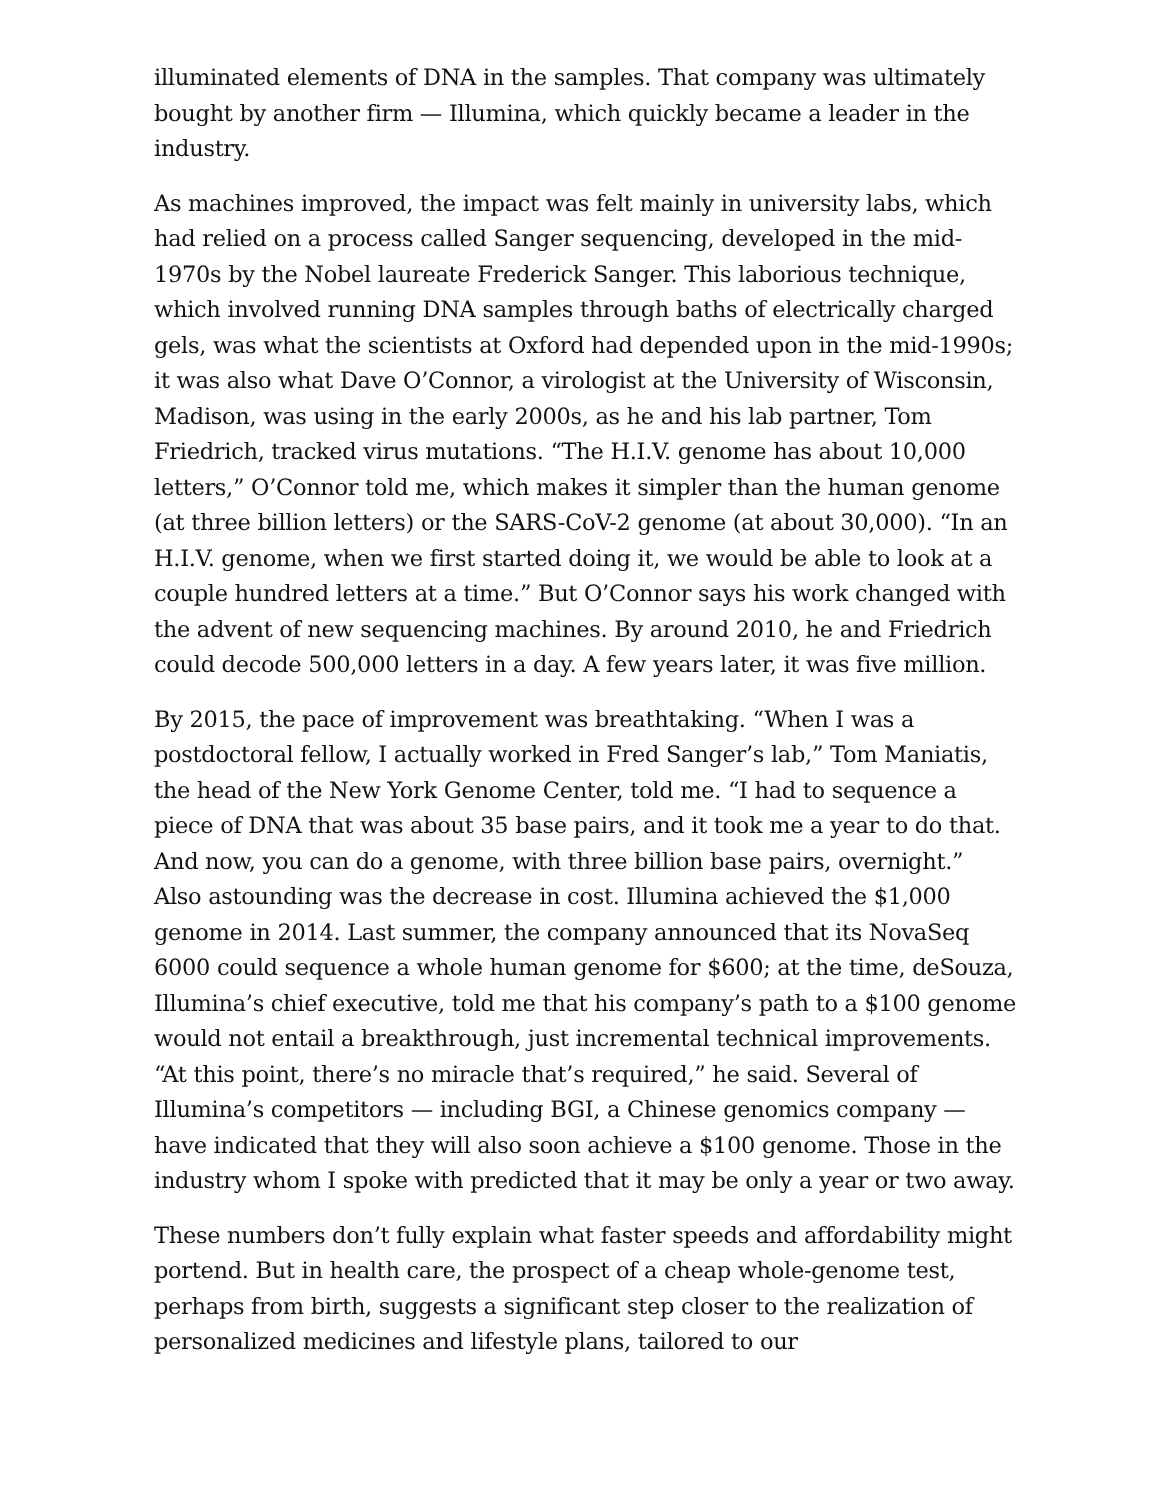illuminated elements of DNA in the samples. That company was ultimately bought by another firm — Illumina, which quickly became a leader in the industry.
As machines improved, the impact was felt mainly in university labs, which had relied on a process called Sanger sequencing, developed in the mid-1970s by the Nobel laureate Frederick Sanger. This laborious technique, which involved running DNA samples through baths of electrically charged gels, was what the scientists at Oxford had depended upon in the mid-1990s; it was also what Dave O’Connor, a virologist at the University of Wisconsin, Madison, was using in the early 2000s, as he and his lab partner, Tom Friedrich, tracked virus mutations. “The H.I.V. genome has about 10,000 letters,” O’Connor told me, which makes it simpler than the human genome (at three billion letters) or the SARS-CoV-2 genome (at about 30,000). “In an H.I.V. genome, when we first started doing it, we would be able to look at a couple hundred letters at a time.” But O’Connor says his work changed with the advent of new sequencing machines. By around 2010, he and Friedrich could decode 500,000 letters in a day. A few years later, it was five million.
By 2015, the pace of improvement was breathtaking. “When I was a postdoctoral fellow, I actually worked in Fred Sanger’s lab,” Tom Maniatis, the head of the New York Genome Center, told me. “I had to sequence a piece of DNA that was about 35 base pairs, and it took me a year to do that. And now, you can do a genome, with three billion base pairs, overnight.” Also astounding was the decrease in cost. Illumina achieved the $1,000 genome in 2014. Last summer, the company announced that its NovaSeq 6000 could sequence a whole human genome for $600; at the time, deSouza, Illumina’s chief executive, told me that his company’s path to a $100 genome would not entail a breakthrough, just incremental technical improvements. “At this point, there’s no miracle that’s required,” he said. Several of Illumina’s competitors — including BGI, a Chinese genomics company — have indicated that they will also soon achieve a $100 genome. Those in the industry whom I spoke with predicted that it may be only a year or two away.
These numbers don’t fully explain what faster speeds and affordability might portend. But in health care, the prospect of a cheap whole-genome test, perhaps from birth, suggests a significant step closer to the realization of personalized medicines and lifestyle plans, tailored to our